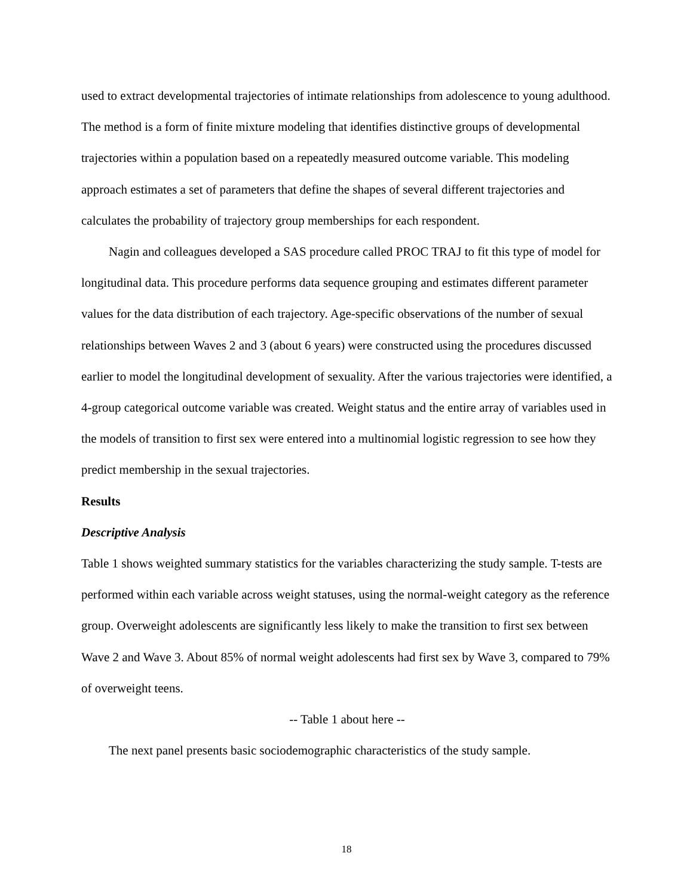used to extract developmental trajectories of intimate relationships from adolescence to young adulthood. The method is a form of finite mixture modeling that identifies distinctive groups of developmental trajectories within a population based on a repeatedly measured outcome variable. This modeling approach estimates a set of parameters that define the shapes of several different trajectories and calculates the probability of trajectory group memberships for each respondent.
Nagin and colleagues developed a SAS procedure called PROC TRAJ to fit this type of model for longitudinal data. This procedure performs data sequence grouping and estimates different parameter values for the data distribution of each trajectory. Age-specific observations of the number of sexual relationships between Waves 2 and 3 (about 6 years) were constructed using the procedures discussed earlier to model the longitudinal development of sexuality. After the various trajectories were identified, a 4-group categorical outcome variable was created. Weight status and the entire array of variables used in the models of transition to first sex were entered into a multinomial logistic regression to see how they predict membership in the sexual trajectories.
Results
Descriptive Analysis
Table 1 shows weighted summary statistics for the variables characterizing the study sample. T-tests are performed within each variable across weight statuses, using the normal-weight category as the reference group. Overweight adolescents are significantly less likely to make the transition to first sex between Wave 2 and Wave 3. About 85% of normal weight adolescents had first sex by Wave 3, compared to 79% of overweight teens.
-- Table 1 about here --
The next panel presents basic sociodemographic characteristics of the study sample.
18